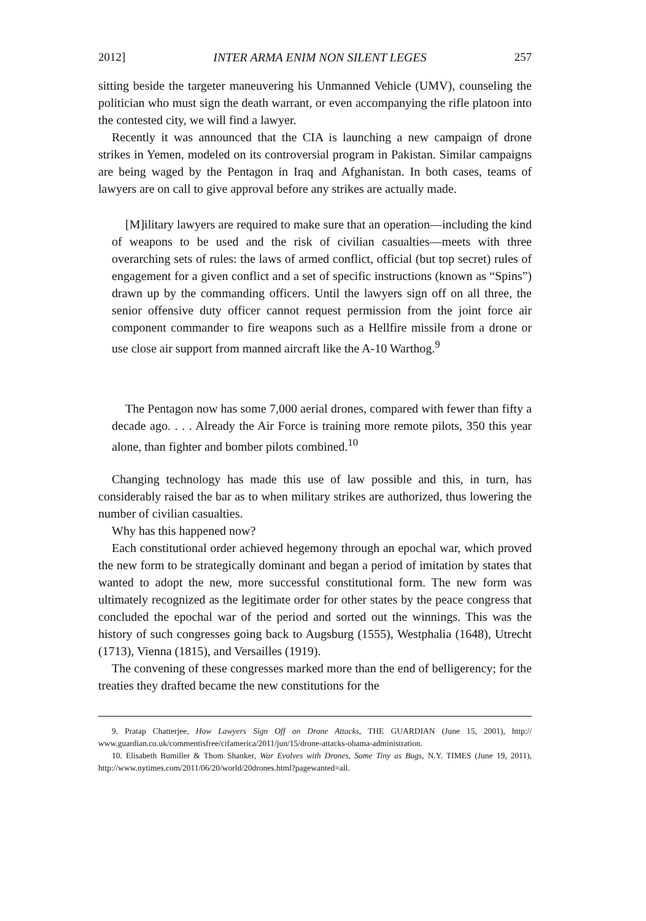2012] INTER ARMA ENIM NON SILENT LEGES 257
sitting beside the targeter maneuvering his Unmanned Vehicle (UMV), counseling the politician who must sign the death warrant, or even accompanying the rifle platoon into the contested city, we will find a lawyer.
Recently it was announced that the CIA is launching a new campaign of drone strikes in Yemen, modeled on its controversial program in Pakistan. Similar campaigns are being waged by the Pentagon in Iraq and Afghanistan. In both cases, teams of lawyers are on call to give approval before any strikes are actually made.
[M]ilitary lawyers are required to make sure that an operation—including the kind of weapons to be used and the risk of civilian casualties—meets with three overarching sets of rules: the laws of armed conflict, official (but top secret) rules of engagement for a given conflict and a set of specific instructions (known as “Spins”) drawn up by the commanding officers. Until the lawyers sign off on all three, the senior offensive duty officer cannot request permission from the joint force air component commander to fire weapons such as a Hellfire missile from a drone or use close air support from manned aircraft like the A-10 Warthog.<sup>9</sup>
The Pentagon now has some 7,000 aerial drones, compared with fewer than fifty a decade ago. . . . Already the Air Force is training more remote pilots, 350 this year alone, than fighter and bomber pilots combined.<sup>10</sup>
Changing technology has made this use of law possible and this, in turn, has considerably raised the bar as to when military strikes are authorized, thus lowering the number of civilian casualties.
Why has this happened now?
Each constitutional order achieved hegemony through an epochal war, which proved the new form to be strategically dominant and began a period of imitation by states that wanted to adopt the new, more successful constitutional form. The new form was ultimately recognized as the legitimate order for other states by the peace congress that concluded the epochal war of the period and sorted out the winnings. This was the history of such congresses going back to Augsburg (1555), Westphalia (1648), Utrecht (1713), Vienna (1815), and Versailles (1919).
The convening of these congresses marked more than the end of belligerency; for the treaties they drafted became the new constitutions for the
9. Pratap Chatterjee, How Lawyers Sign Off on Drone Attacks, THE GUARDIAN (June 15, 2001), http:// www.guardian.co.uk/commentisfree/cifamerica/2011/jun/15/drone-attacks-obama-administration.
10. Elisabeth Bumiller & Thom Shanker, War Evolves with Drones, Some Tiny as Bugs, N.Y. TIMES (June 19, 2011), http://www.nytimes.com/2011/06/20/world/20drones.html?pagewanted=all.